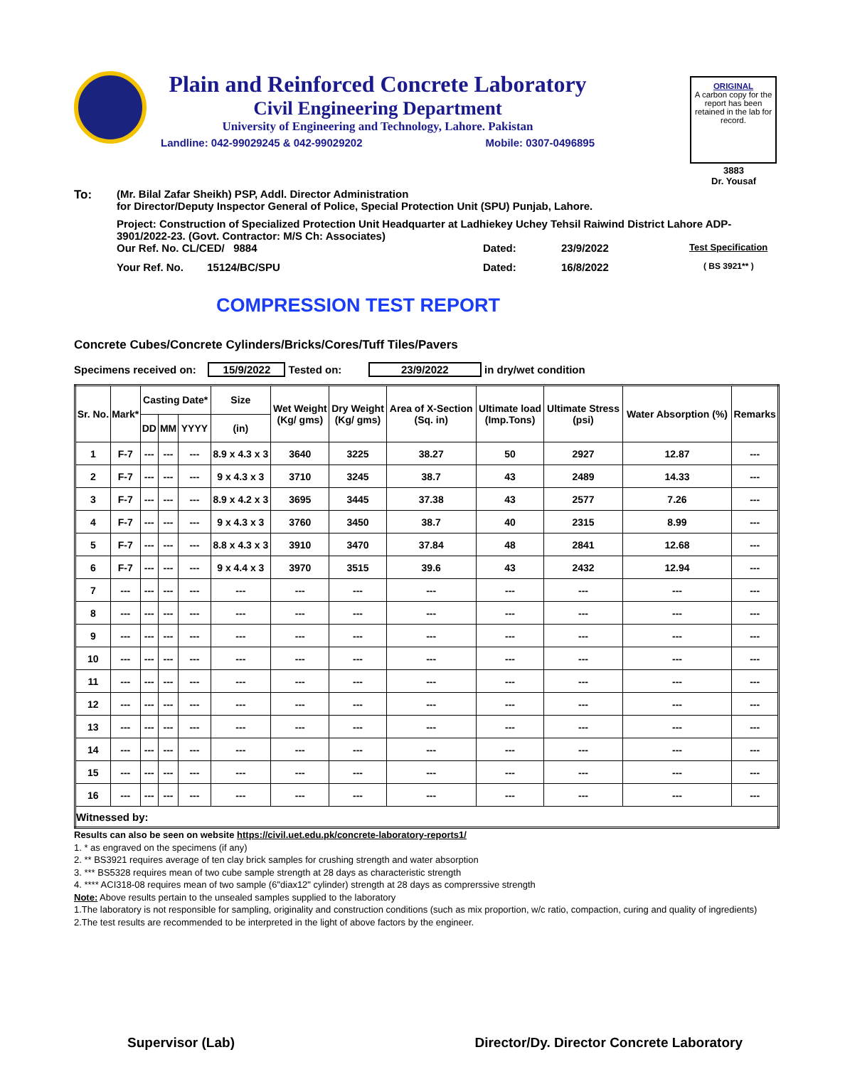Plain and Reinforced Concrete Laboratory
Civil Engineering Department
University of Engineering and Technology, Lahore. Pakistan
Landline: 042-99029245 & 042-99029202 Mobile: 0307-0496895
ORIGINAL
A carbon copy for the report has been retained in the lab for record.
3883
Dr. Yousaf
To: (Mr. Bilal Zafar Sheikh) PSP, Addl. Director Administration
for Director/Deputy Inspector General of Police, Special Protection Unit (SPU) Punjab, Lahore.
Project: Construction of Specialized Protection Unit Headquarter at Ladhiekey Uchey Tehsil Raiwind District Lahore ADP-3901/2022-23. (Govt. Contractor: M/S Ch: Associates)
Our Ref. No. CL/CED/ 9884 Dated: 23/9/2022 Test Specification
Your Ref. No. 15124/BC/SPU Dated: 16/8/2022 ( BS 3921** )
COMPRESSION TEST REPORT
Concrete Cubes/Concrete Cylinders/Bricks/Cores/Tuff Tiles/Pavers
Specimens received on: 15/9/2022 Tested on: 23/9/2022 in dry/wet condition
| Sr. No. | Mark* | Casting Date* | | | Size | Wet Weight (Kg/ gms) | Dry Weight (Kg/ gms) | Area of X-Section (Sq. in) | Ultimate load (Imp.Tons) | Ultimate Stress (psi) | Water Absorption (%) | Remarks |
| --- | --- | --- | --- | --- | --- | --- | --- | --- | --- | --- | --- | --- |
| | | DD | MM | YYYY | (in) | | | | | | | |
| 1 | F-7 | --- | --- | --- | 8.9 x 4.3 x 3 | 3640 | 3225 | 38.27 | 50 | 2927 | 12.87 | --- |
| 2 | F-7 | --- | --- | --- | 9 x 4.3 x 3 | 3710 | 3245 | 38.7 | 43 | 2489 | 14.33 | --- |
| 3 | F-7 | --- | --- | --- | 8.9 x 4.2 x 3 | 3695 | 3445 | 37.38 | 43 | 2577 | 7.26 | --- |
| 4 | F-7 | --- | --- | --- | 9 x 4.3 x 3 | 3760 | 3450 | 38.7 | 40 | 2315 | 8.99 | --- |
| 5 | F-7 | --- | --- | --- | 8.8 x 4.3 x 3 | 3910 | 3470 | 37.84 | 48 | 2841 | 12.68 | --- |
| 6 | F-7 | --- | --- | --- | 9 x 4.4 x 3 | 3970 | 3515 | 39.6 | 43 | 2432 | 12.94 | --- |
| 7 | --- | --- | --- | --- | --- | --- | --- | --- | --- | --- | --- | --- |
| 8 | --- | --- | --- | --- | --- | --- | --- | --- | --- | --- | --- | --- |
| 9 | --- | --- | --- | --- | --- | --- | --- | --- | --- | --- | --- | --- |
| 10 | --- | --- | --- | --- | --- | --- | --- | --- | --- | --- | --- | --- |
| 11 | --- | --- | --- | --- | --- | --- | --- | --- | --- | --- | --- | --- |
| 12 | --- | --- | --- | --- | --- | --- | --- | --- | --- | --- | --- | --- |
| 13 | --- | --- | --- | --- | --- | --- | --- | --- | --- | --- | --- | --- |
| 14 | --- | --- | --- | --- | --- | --- | --- | --- | --- | --- | --- | --- |
| 15 | --- | --- | --- | --- | --- | --- | --- | --- | --- | --- | --- | --- |
| 16 | --- | --- | --- | --- | --- | --- | --- | --- | --- | --- | --- | --- |
| Witnessed by: | | | | | | | | | | | | |
Results can also be seen on website https://civil.uet.edu.pk/concrete-laboratory-reports1/
1. * as engraved on the specimens (if any)
2. ** BS3921 requires average of ten clay brick samples for crushing strength and water absorption
3. *** BS5328 requires mean of two cube sample strength at 28 days as characteristic strength
4. **** ACI318-08 requires mean of two sample (6"diax12" cylinder) strength at 28 days as comprerssive strength
Note: Above results pertain to the unsealed samples supplied to the laboratory
1.The laboratory is not responsible for sampling, originality and construction conditions (such as mix proportion, w/c ratio, compaction, curing and quality of ingredients)
2.The test results are recommended to be interpreted in the light of above factors by the engineer.
Supervisor (Lab) Director/Dy. Director Concrete Laboratory